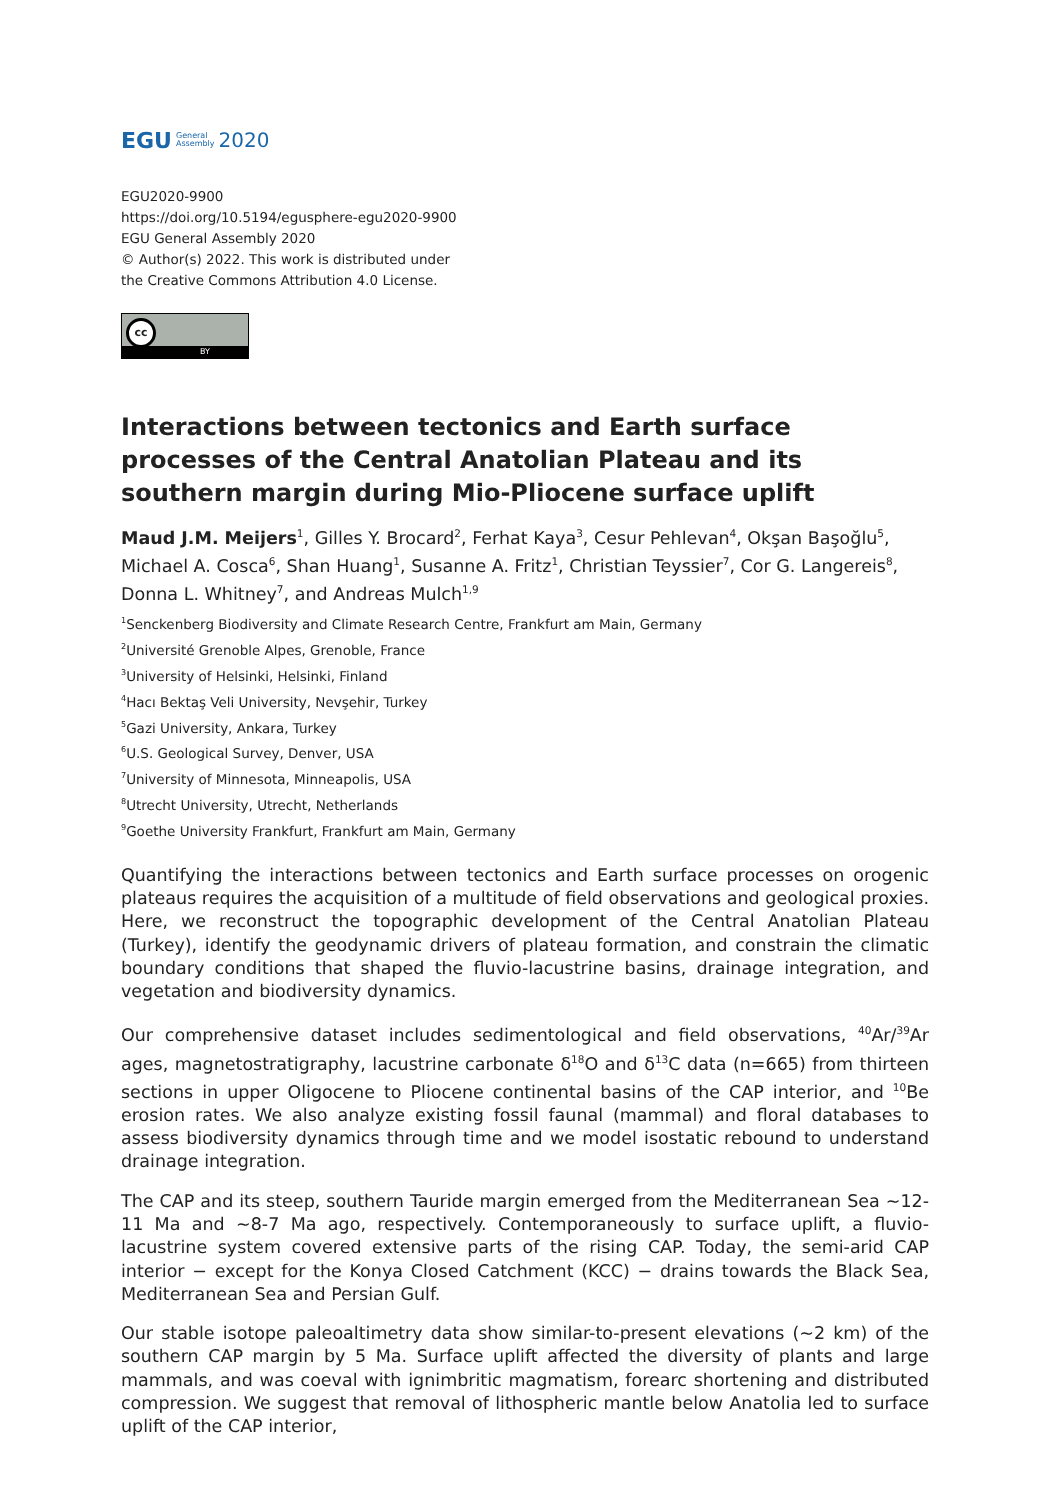EGU General
Assembly 2020
EGU2020-9900
https://doi.org/10.5194/egusphere-egu2020-9900
EGU General Assembly 2020
© Author(s) 2022. This work is distributed under
the Creative Commons Attribution 4.0 License.
cc
BY
Interactions between tectonics and Earth surface processes of the Central Anatolian Plateau and its southern margin during Mio-Pliocene surface uplift
Maud J.M. Meijers<sup>1</sup>, Gilles Y. Brocard<sup>2</sup>, Ferhat Kaya<sup>3</sup>, Cesur Pehlevan<sup>4</sup>, Okşan Başoğlu<sup>5</sup>, Michael A. Cosca<sup>6</sup>, Shan Huang<sup>1</sup>, Susanne A. Fritz<sup>1</sup>, Christian Teyssier<sup>7</sup>, Cor G. Langereis<sup>8</sup>, Donna L. Whitney<sup>7</sup>, and Andreas Mulch<sup>1,9</sup>
<sup>1</sup> Senckenberg Biodiversity and Climate Research Centre, Frankfurt am Main, Germany
<sup>2</sup> Université Grenoble Alpes, Grenoble, France
<sup>3</sup> University of Helsinki, Helsinki, Finland
<sup>4</sup> Hacı Bektaş Veli University, Nevşehir, Turkey
<sup>5</sup> Gazi University, Ankara, Turkey
<sup>6</sup> U.S. Geological Survey, Denver, USA
<sup>7</sup> University of Minnesota, Minneapolis, USA
<sup>8</sup> Utrecht University, Utrecht, Netherlands
<sup>9</sup> Goethe University Frankfurt, Frankfurt am Main, Germany
Quantifying the interactions between tectonics and Earth surface processes on orogenic plateaus requires the acquisition of a multitude of field observations and geological proxies. Here, we reconstruct the topographic development of the Central Anatolian Plateau (Turkey), identify the geodynamic drivers of plateau formation, and constrain the climatic boundary conditions that shaped the fluvio-lacustrine basins, drainage integration, and vegetation and biodiversity dynamics.
Our comprehensive dataset includes sedimentological and field observations, <sup>40</sup>Ar/<sup>39</sup>Ar ages, magnetostratigraphy, lacustrine carbonate δ<sup>18</sup>O and δ<sup>13</sup>C data (n=665) from thirteen sections in upper Oligocene to Pliocene continental basins of the CAP interior, and <sup>10</sup>Be erosion rates. We also analyze existing fossil faunal (mammal) and floral databases to assess biodiversity dynamics through time and we model isostatic rebound to understand drainage integration.
The CAP and its steep, southern Tauride margin emerged from the Mediterranean Sea ~12-11 Ma and ~8-7 Ma ago, respectively. Contemporaneously to surface uplift, a fluvio-lacustrine system covered extensive parts of the rising CAP. Today, the semi-arid CAP interior − except for the Konya Closed Catchment (KCC) − drains towards the Black Sea, Mediterranean Sea and Persian Gulf.
Our stable isotope paleoaltimetry data show similar-to-present elevations (~2 km) of the southern CAP margin by 5 Ma. Surface uplift affected the diversity of plants and large mammals, and was coeval with ignimbritic magmatism, forearc shortening and distributed compression. We suggest that removal of lithospheric mantle below Anatolia led to surface uplift of the CAP interior,